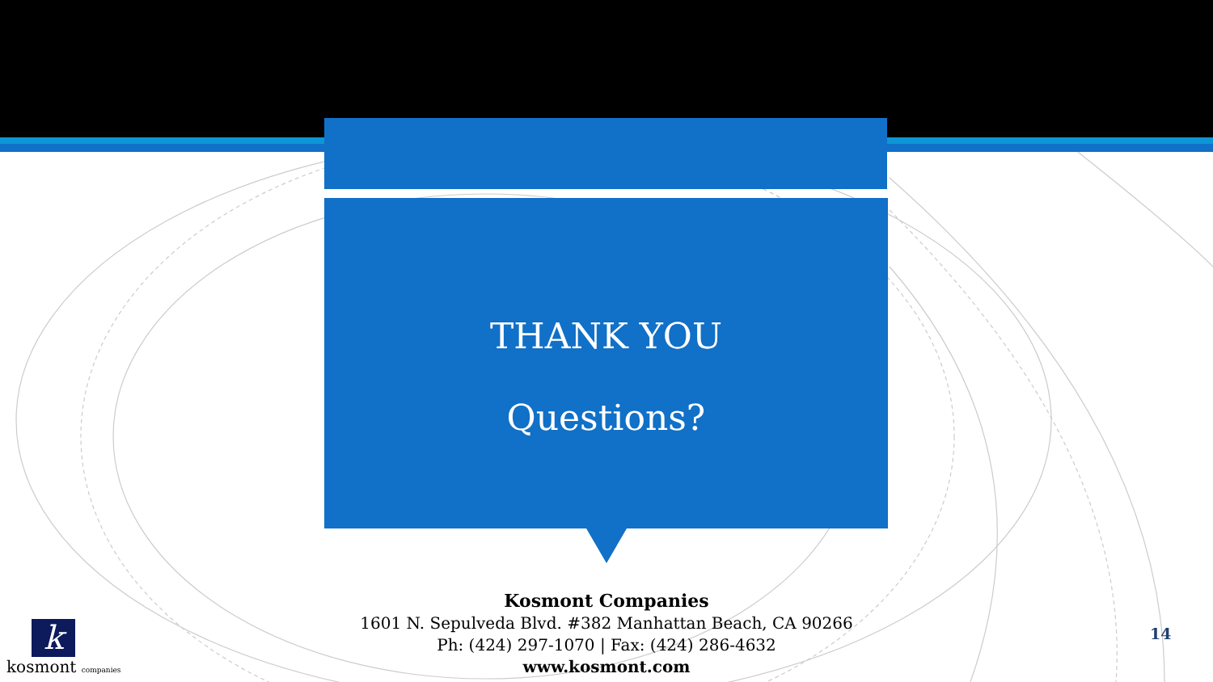THANK YOU
Questions?
Kosmont Companies
1601 N. Sepulveda Blvd. #382 Manhattan Beach, CA 90266
Ph: (424) 297-1070 | Fax: (424) 286-4632
www.kosmont.com
14
k
kosmont companies